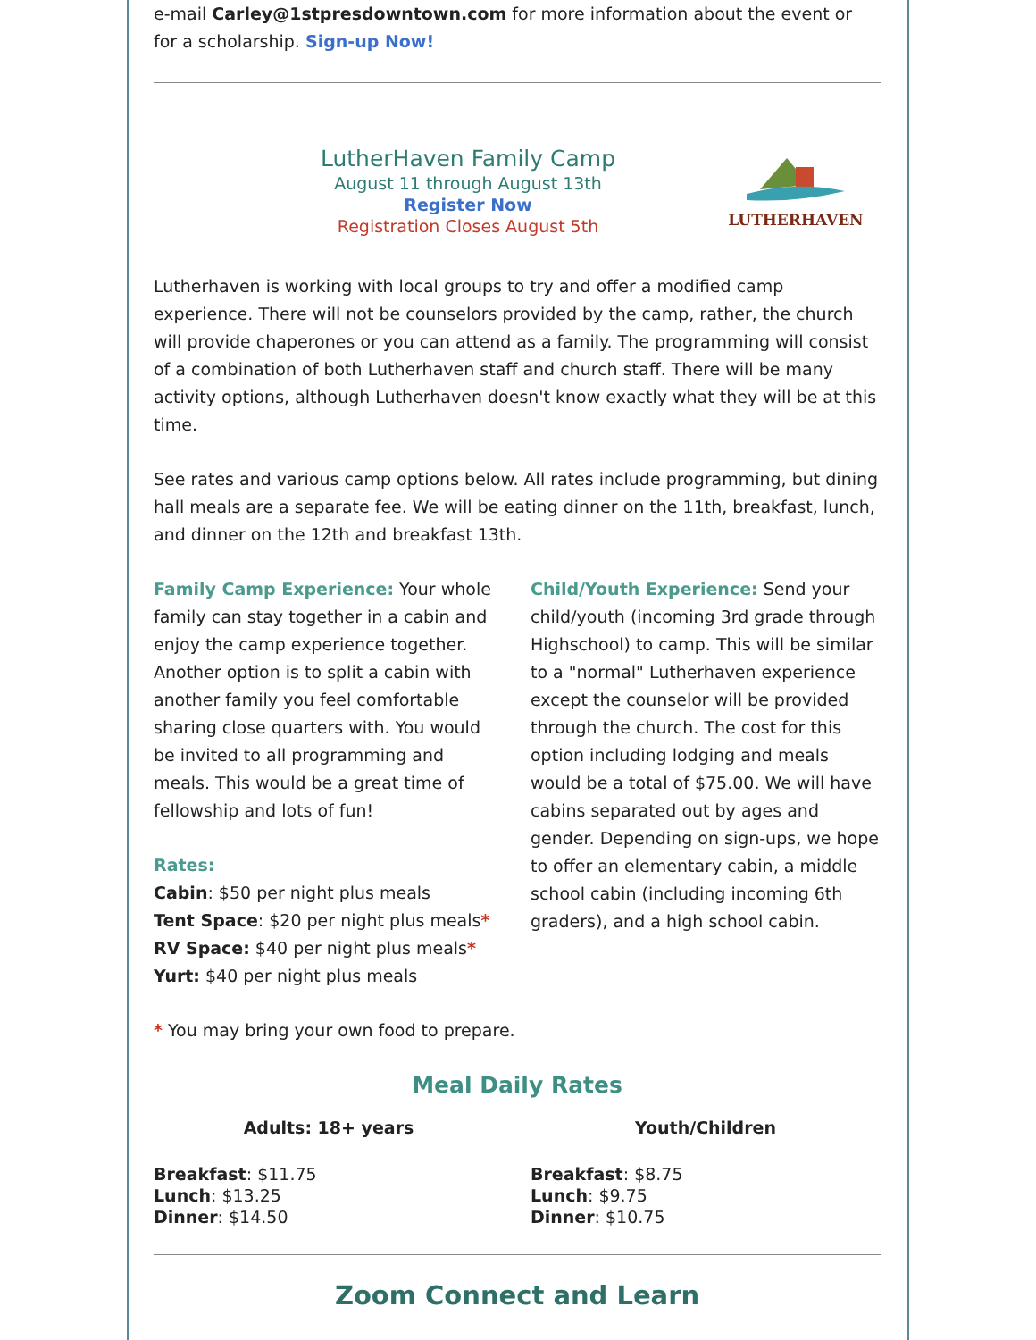e-mail Carley@1stpresdowntown.com for more information about the event or for a scholarship. Sign-up Now!
LutherHaven Family Camp
August 11 through August 13th
Register Now
Registration Closes August 5th
LUTHERHAVEN
Lutherhaven is working with local groups to try and offer a modified camp experience. There will not be counselors provided by the camp, rather, the church will provide chaperones or you can attend as a family. The programming will consist of a combination of both Lutherhaven staff and church staff. There will be many activity options, although Lutherhaven doesn't know exactly what they will be at this time.
See rates and various camp options below. All rates include programming, but dining hall meals are a separate fee. We will be eating dinner on the 11th, breakfast, lunch, and dinner on the 12th and breakfast 13th.
Family Camp Experience: Your whole family can stay together in a cabin and enjoy the camp experience together. Another option is to split a cabin with another family you feel comfortable sharing close quarters with. You would be invited to all programming and meals. This would be a great time of fellowship and lots of fun!
Rates:
Cabin: $50 per night plus meals
Tent Space: $20 per night plus meals*
RV Space: $40 per night plus meals*
Yurt: $40 per night plus meals
Child/Youth Experience: Send your child/youth (incoming 3rd grade through Highschool) to camp. This will be similar to a "normal" Lutherhaven experience except the counselor will be provided through the church. The cost for this option including lodging and meals would be a total of $75.00. We will have cabins separated out by ages and gender. Depending on sign-ups, we hope to offer an elementary cabin, a middle school cabin (including incoming 6th graders), and a high school cabin.
* You may bring your own food to prepare.
Meal Daily Rates
Adults: 18+ years
Breakfast: $11.75
Lunch: $13.25
Dinner: $14.50
Youth/Children
Breakfast: $8.75
Lunch: $9.75
Dinner: $10.75
Zoom Connect and Learn